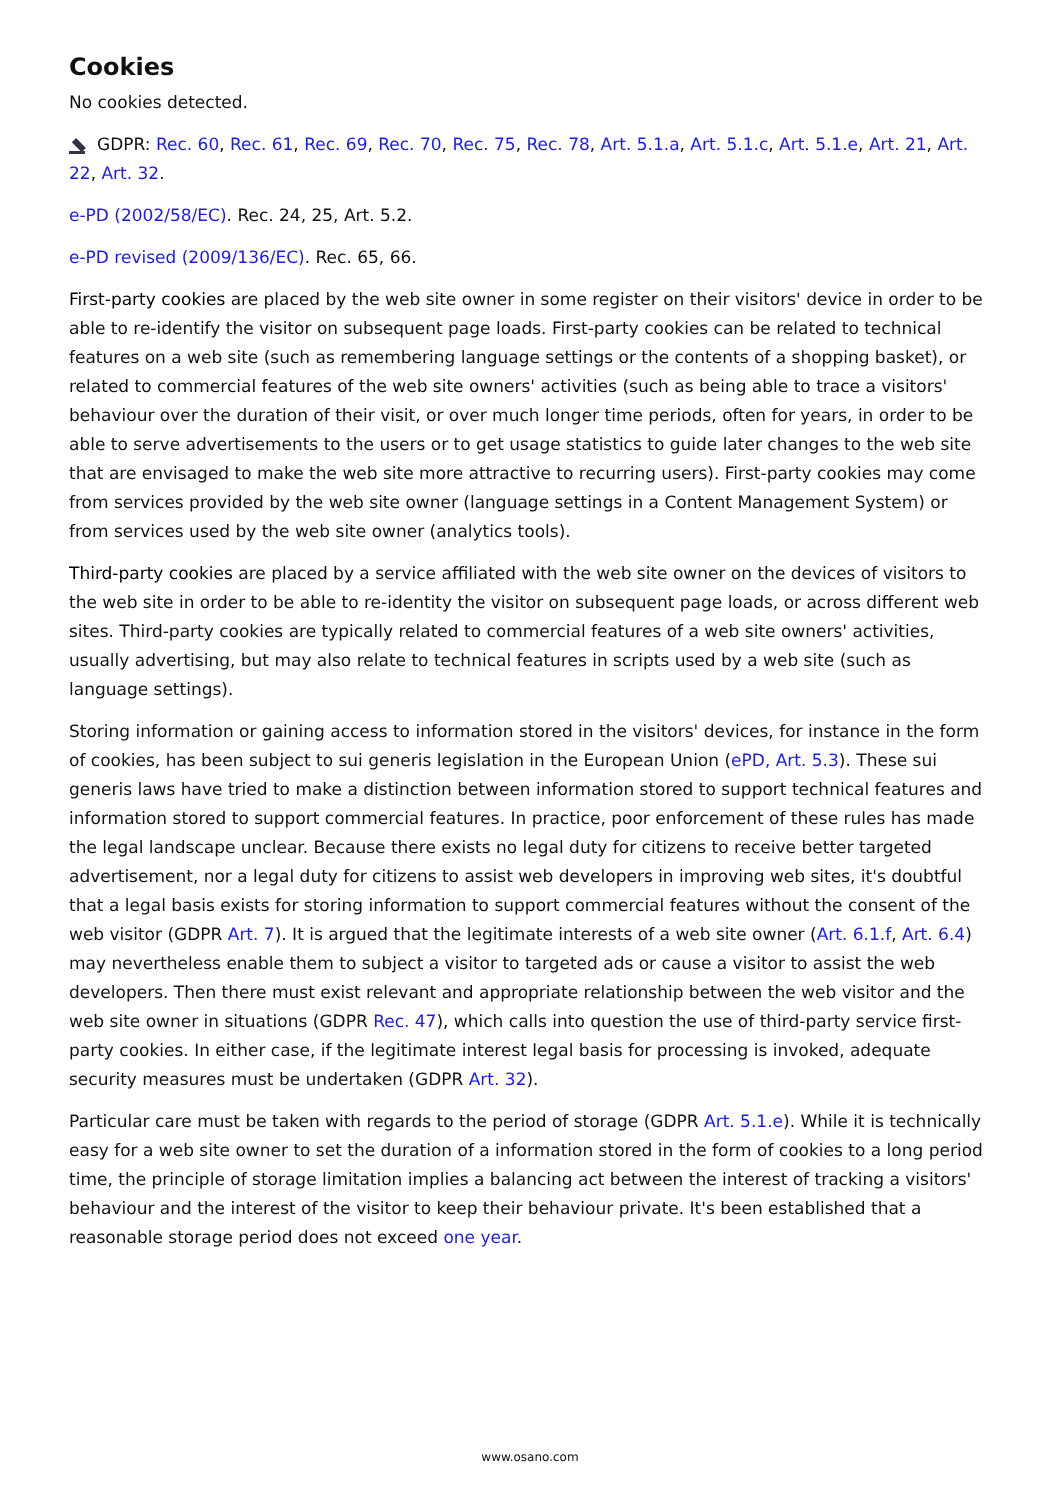Cookies
No cookies detected.
GDPR: Rec. 60, Rec. 61, Rec. 69, Rec. 70, Rec. 75, Rec. 78, Art. 5.1.a, Art. 5.1.c, Art. 5.1.e, Art. 21, Art. 22, Art. 32.
e-PD (2002/58/EC). Rec. 24, 25, Art. 5.2.
e-PD revised (2009/136/EC). Rec. 65, 66.
First-party cookies are placed by the web site owner in some register on their visitors' device in order to be able to re-identify the visitor on subsequent page loads. First-party cookies can be related to technical features on a web site (such as remembering language settings or the contents of a shopping basket), or related to commercial features of the web site owners' activities (such as being able to trace a visitors' behaviour over the duration of their visit, or over much longer time periods, often for years, in order to be able to serve advertisements to the users or to get usage statistics to guide later changes to the web site that are envisaged to make the web site more attractive to recurring users). First-party cookies may come from services provided by the web site owner (language settings in a Content Management System) or from services used by the web site owner (analytics tools).
Third-party cookies are placed by a service affiliated with the web site owner on the devices of visitors to the web site in order to be able to re-identity the visitor on subsequent page loads, or across different web sites. Third-party cookies are typically related to commercial features of a web site owners' activities, usually advertising, but may also relate to technical features in scripts used by a web site (such as language settings).
Storing information or gaining access to information stored in the visitors' devices, for instance in the form of cookies, has been subject to sui generis legislation in the European Union (ePD, Art. 5.3). These sui generis laws have tried to make a distinction between information stored to support technical features and information stored to support commercial features. In practice, poor enforcement of these rules has made the legal landscape unclear. Because there exists no legal duty for citizens to receive better targeted advertisement, nor a legal duty for citizens to assist web developers in improving web sites, it's doubtful that a legal basis exists for storing information to support commercial features without the consent of the web visitor (GDPR Art. 7). It is argued that the legitimate interests of a web site owner (Art. 6.1.f, Art. 6.4) may nevertheless enable them to subject a visitor to targeted ads or cause a visitor to assist the web developers. Then there must exist relevant and appropriate relationship between the web visitor and the web site owner in situations (GDPR Rec. 47), which calls into question the use of third-party service first-party cookies. In either case, if the legitimate interest legal basis for processing is invoked, adequate security measures must be undertaken (GDPR Art. 32).
Particular care must be taken with regards to the period of storage (GDPR Art. 5.1.e). While it is technically easy for a web site owner to set the duration of a information stored in the form of cookies to a long period time, the principle of storage limitation implies a balancing act between the interest of tracking a visitors' behaviour and the interest of the visitor to keep their behaviour private. It's been established that a reasonable storage period does not exceed one year.
www.osano.com